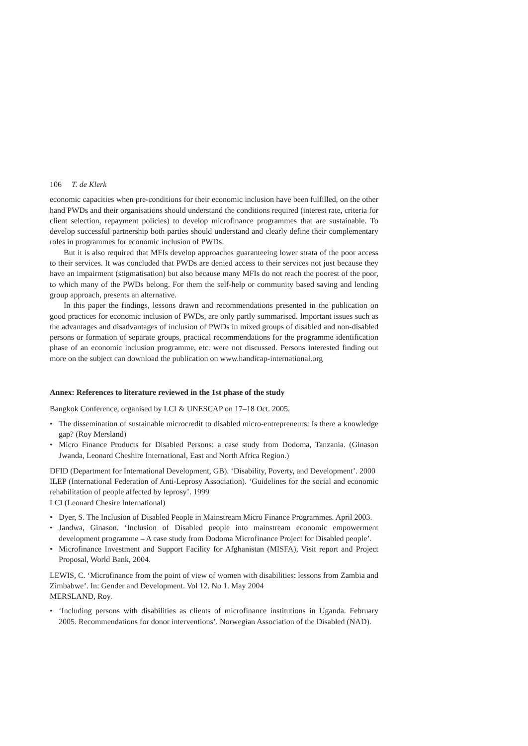106 T. de Klerk
economic capacities when pre-conditions for their economic inclusion have been fulfilled, on the other hand PWDs and their organisations should understand the conditions required (interest rate, criteria for client selection, repayment policies) to develop microfinance programmes that are sustainable. To develop successful partnership both parties should understand and clearly define their complementary roles in programmes for economic inclusion of PWDs.
But it is also required that MFIs develop approaches guaranteeing lower strata of the poor access to their services. It was concluded that PWDs are denied access to their services not just because they have an impairment (stigmatisation) but also because many MFIs do not reach the poorest of the poor, to which many of the PWDs belong. For them the self-help or community based saving and lending group approach, presents an alternative.
In this paper the findings, lessons drawn and recommendations presented in the publication on good practices for economic inclusion of PWDs, are only partly summarised. Important issues such as the advantages and disadvantages of inclusion of PWDs in mixed groups of disabled and non-disabled persons or formation of separate groups, practical recommendations for the programme identification phase of an economic inclusion programme, etc. were not discussed. Persons interested finding out more on the subject can download the publication on www.handicap-international.org
Annex: References to literature reviewed in the 1st phase of the study
Bangkok Conference, organised by LCI & UNESCAP on 17–18 Oct. 2005.
• The dissemination of sustainable microcredit to disabled micro-entrepreneurs: Is there a knowledge gap? (Roy Mersland)
• Micro Finance Products for Disabled Persons: a case study from Dodoma, Tanzania. (Ginason Jwanda, Leonard Cheshire International, East and North Africa Region.)
DFID (Department for International Development, GB). ‘Disability, Poverty, and Development’. 2000
ILEP (International Federation of Anti-Leprosy Association). ‘Guidelines for the social and economic rehabilitation of people affected by leprosy’. 1999
LCI (Leonard Chesire International)
• Dyer, S. The Inclusion of Disabled People in Mainstream Micro Finance Programmes. April 2003.
• Jandwa, Ginason. ‘Inclusion of Disabled people into mainstream economic empowerment development programme – A case study from Dodoma Microfinance Project for Disabled people’.
• Microfinance Investment and Support Facility for Afghanistan (MISFA), Visit report and Project Proposal, World Bank, 2004.
LEWIS, C. ‘Microfinance from the point of view of women with disabilities: lessons from Zambia and Zimbabwe’. In: Gender and Development. Vol 12. No 1. May 2004
MERSLAND, Roy.
• ‘Including persons with disabilities as clients of microfinance institutions in Uganda. February 2005. Recommendations for donor interventions’. Norwegian Association of the Disabled (NAD).